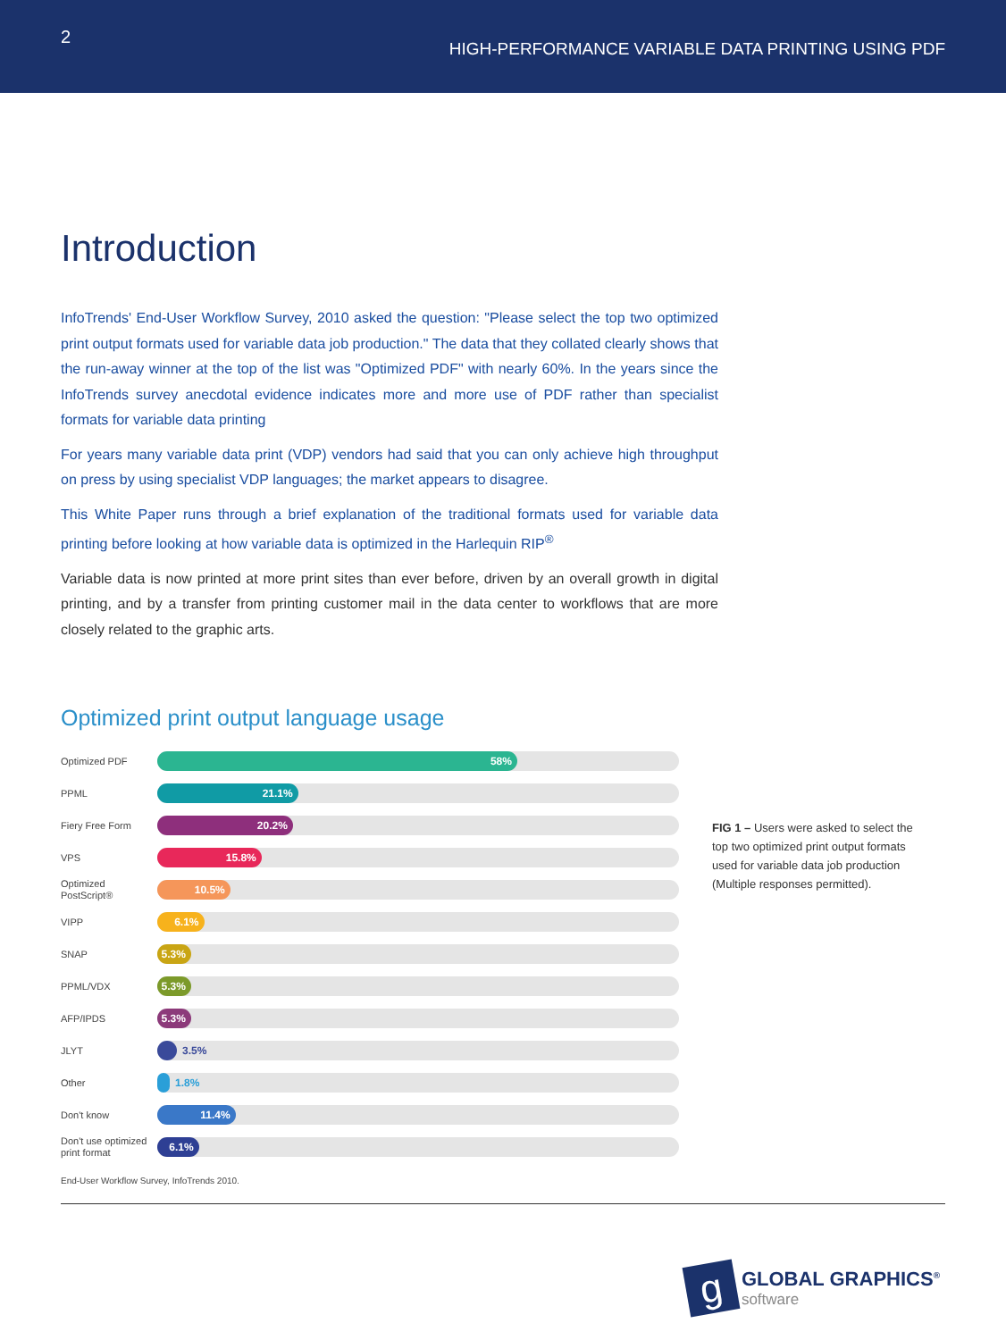2
HIGH-PERFORMANCE VARIABLE DATA PRINTING USING PDF
Introduction
InfoTrends' End-User Workflow Survey, 2010 asked the question: "Please select the top two optimized print output formats used for variable data job production." The data that they collated clearly shows that the run-away winner at the top of the list was "Optimized PDF" with nearly 60%. In the years since the InfoTrends survey anecdotal evidence indicates more and more use of PDF rather than specialist formats for variable data printing
For years many variable data print (VDP) vendors had said that you can only achieve high throughput on press by using specialist VDP languages; the market appears to disagree.
This White Paper runs through a brief explanation of the traditional formats used for variable data printing before looking at how variable data is optimized in the Harlequin RIP<sup>®</sup>
Variable data is now printed at more print sites than ever before, driven by an overall growth in digital printing, and by a transfer from printing customer mail in the data center to workflows that are more closely related to the graphic arts.
Optimized print output language usage
Optimized PDF
58%
PPML
21.1%
Fiery Free Form
20.2%
VPS
15.8%
Optimized PostScript®
10.5%
VIPP
6.1%
SNAP
5.3%
PPML/VDX
5.3%
AFP/IPDS
5.3%
JLYT
3.5%
Other
1.8%
Don't know
11.4%
Don't use optimized print format
6.1%
FIG 1 – Users were asked to select the top two optimized print output formats used for variable data job production (Multiple responses permitted).
End-User Workflow Survey, InfoTrends 2010.
g
GLOBAL GRAPHICS<sup>®</sup>
software